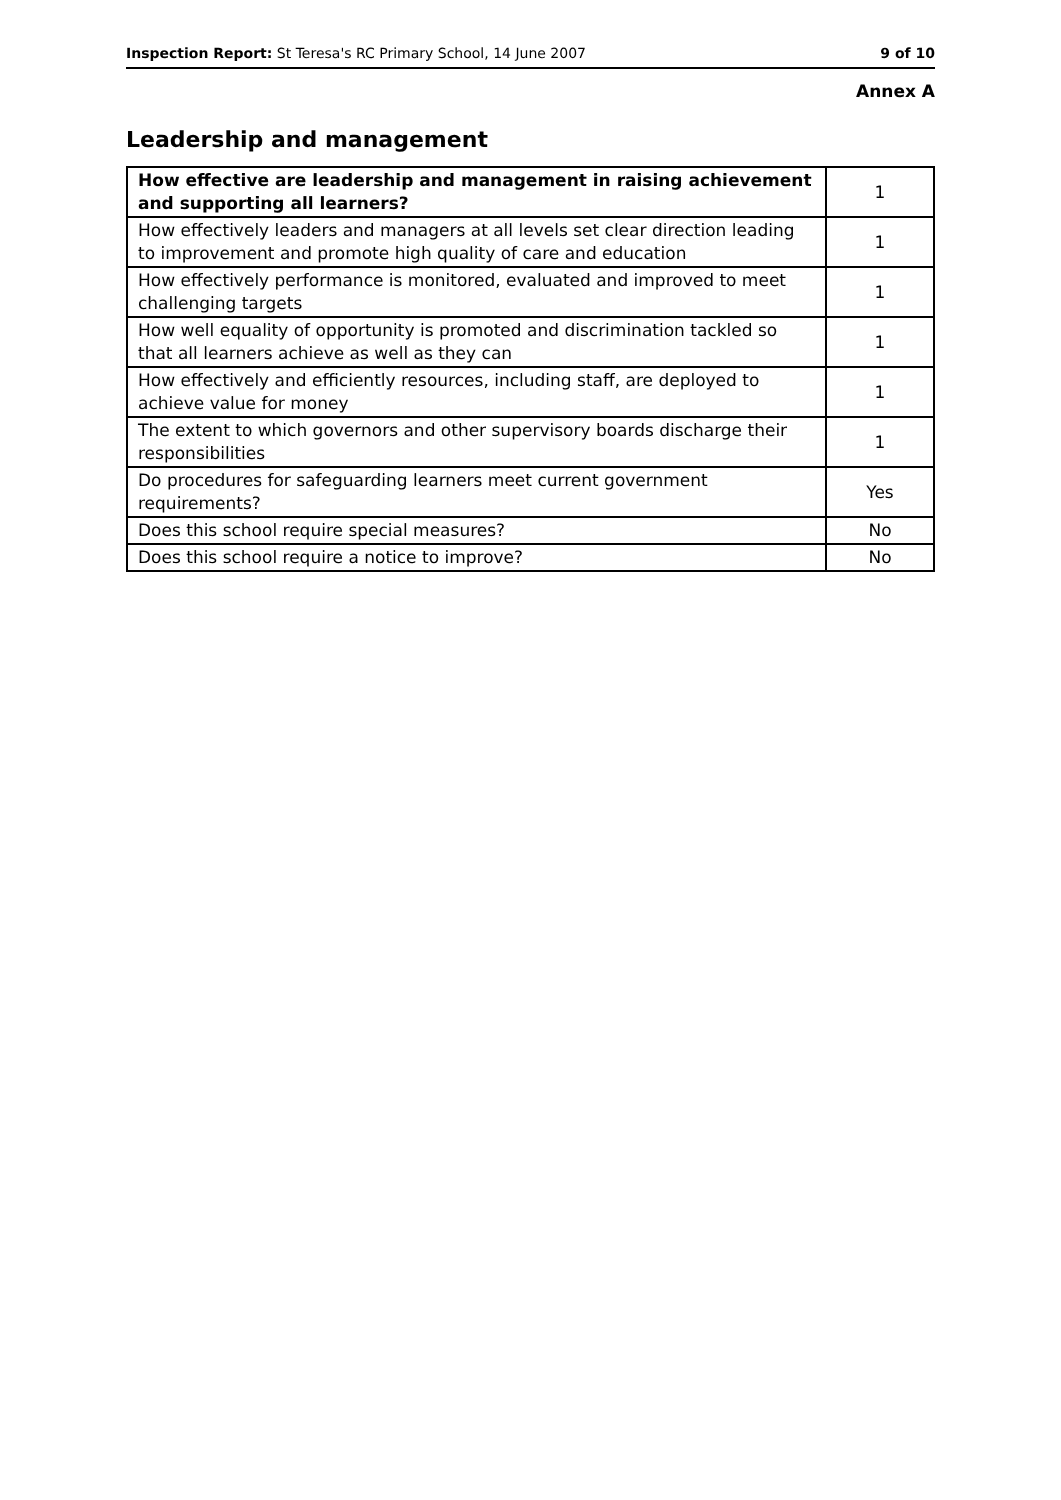Inspection Report: St Teresa's RC Primary School, 14 June 2007 9 of 10
Annex A
Leadership and management
| How effective are leadership and management in raising achievement and supporting all learners? | 1 |
| How effectively leaders and managers at all levels set clear direction leading to improvement and promote high quality of care and education | 1 |
| How effectively performance is monitored, evaluated and improved to meet challenging targets | 1 |
| How well equality of opportunity is promoted and discrimination tackled so that all learners achieve as well as they can | 1 |
| How effectively and efficiently resources, including staff, are deployed to achieve value for money | 1 |
| The extent to which governors and other supervisory boards discharge their responsibilities | 1 |
| Do procedures for safeguarding learners meet current government requirements? | Yes |
| Does this school require special measures? | No |
| Does this school require a notice to improve? | No |